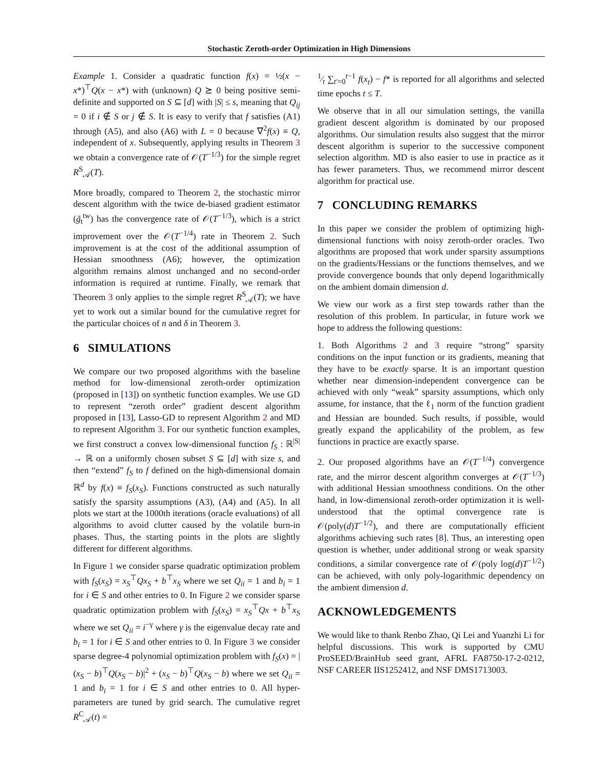Stochastic Zeroth-order Optimization in High Dimensions
Example 1. Consider a quadratic function f(x) = ½(x − x*)<sup>⊤</sup>Q(x − x*) with (unknown) Q ⪰ 0 being positive semi-definite and supported on S ⊆ [d] with |S| ≤ s, meaning that Q<sub>ij</sub> = 0 if i ∉ S or j ∉ S. It is easy to verify that f satisfies (A1) through (A5), and also (A6) with L = 0 because ∇<sup>2</sup>f(x) ≡ Q, independent of x. Subsequently, applying results in Theorem 3 we obtain a convergence rate of 𝒪(T<sup>−1/3</sup>) for the simple regret R<sup>S</sup><sub>𝒜</sub>(T).
More broadly, compared to Theorem 2, the stochastic mirror descent algorithm with the twice de-biased gradient estimator (g̃<sub>t</sub><sup>tw</sup>) has the convergence rate of 𝒪(T<sup>−1/3</sup>), which is a strict improvement over the 𝒪(T<sup>−1/4</sup>) rate in Theorem 2. Such improvement is at the cost of the additional assumption of Hessian smoothness (A6); however, the optimization algorithm remains almost unchanged and no second-order information is required at runtime. Finally, we remark that Theorem 3 only applies to the simple regret R<sup>S</sup><sub>𝒜</sub>(T); we have yet to work out a similar bound for the cumulative regret for the particular choices of n and δ in Theorem 3.
6 SIMULATIONS
We compare our two proposed algorithms with the baseline method for low-dimensional zeroth-order optimization (proposed in [13]) on synthetic function examples. We use GD to represent “zeroth order” gradient descent algorithm proposed in [13], Lasso-GD to represent Algorithm 2 and MD to represent Algorithm 3. For our synthetic function examples, we first construct a convex low-dimensional function f<sub>S</sub> : ℝ<sup>|S|</sup> → ℝ on a uniformly chosen subset S ⊆ [d] with size s, and then “extend” f<sub>S</sub> to f defined on the high-dimensional domain ℝ<sup>d</sup> by f(x) ≡ f<sub>S</sub>(x<sub>S</sub>). Functions constructed as such naturally satisfy the sparsity assumptions (A3), (A4) and (A5). In all plots we start at the 1000th iterations (oracle evaluations) of all algorithms to avoid clutter caused by the volatile burn-in phases. Thus, the starting points in the plots are slightly different for different algorithms.
In Figure 1 we consider sparse quadratic optimization problem with f<sub>S</sub>(x<sub>S</sub>) = x<sub>S</sub><sup>⊤</sup>Qx<sub>S</sub> + b<sup>⊤</sup>x<sub>S</sub> where we set Q<sub>ii</sub> = 1 and b<sub>i</sub> = 1 for i ∈ S and other entries to 0. In Figure 2 we consider sparse quadratic optimization problem with f<sub>S</sub>(x<sub>S</sub>) = x<sub>S</sub><sup>⊤</sup>Qx + b<sup>⊤</sup>x<sub>S</sub> where we set Q<sub>ii</sub> = i<sup>−γ</sup> where γ is the eigenvalue decay rate and b<sub>i</sub> = 1 for i ∈ S and other entries to 0. In Figure 3 we consider sparse degree-4 polynomial optimization problem with f<sub>S</sub>(x) = |(x<sub>S</sub> − b)<sup>⊤</sup>Q(x<sub>S</sub> − b)|<sup>2</sup> + (x<sub>S</sub> − b)<sup>⊤</sup>Q(x<sub>S</sub> − b) where we set Q<sub>ii</sub> = 1 and b<sub>i</sub> = 1 for i ∈ S and other entries to 0. All hyper-parameters are tuned by grid search. The cumulative regret R<sup>C</sup><sub>𝒜</sub>(t) =
1⁄t ∑<sub>t′=0</sub><sup>t−1</sup> f(x<sub>t</sub>) − f* is reported for all algorithms and selected time epochs t ≤ T.
We observe that in all our simulation settings, the vanilla gradient descent algorithm is dominated by our proposed algorithms. Our simulation results also suggest that the mirror descent algorithm is superior to the successive component selection algorithm. MD is also easier to use in practice as it has fewer parameters. Thus, we recommend mirror descent algorithm for practical use.
7 CONCLUDING REMARKS
In this paper we consider the problem of optimizing high-dimensional functions with noisy zeroth-order oracles. Two algorithms are proposed that work under sparsity assumptions on the gradients/Hessians or the functions themselves, and we provide convergence bounds that only depend logarithmically on the ambient domain dimension d.
We view our work as a first step towards rather than the resolution of this problem. In particular, in future work we hope to address the following questions:
1. Both Algorithms 2 and 3 require “strong” sparsity conditions on the input function or its gradients, meaning that they have to be exactly sparse. It is an important question whether near dimension-independent convergence can be achieved with only “weak” sparsity assumptions, which only assume, for instance, that the ℓ<sub>1</sub> norm of the function gradient and Hessian are bounded. Such results, if possible, would greatly expand the applicability of the problem, as few functions in practice are exactly sparse.
2. Our proposed algorithms have an 𝒪(T<sup>−1/4</sup>) convergence rate, and the mirror descent algorithm converges at 𝒪(T<sup>−1/3</sup>) with additional Hessian smoothness conditions. On the other hand, in low-dimensional zeroth-order optimization it is well-understood that the optimal convergence rate is 𝒪(poly(d)T<sup>−1/2</sup>), and there are computationally efficient algorithms achieving such rates [8]. Thus, an interesting open question is whether, under additional strong or weak sparsity conditions, a similar convergence rate of 𝒪(poly log(d)T<sup>−1/2</sup>) can be achieved, with only poly-logarithmic dependency on the ambient dimension d.
ACKNOWLEDGEMENTS
We would like to thank Renbo Zhao, Qi Lei and Yuanzhi Li for helpful discussions. This work is supported by CMU ProSEED/BrainHub seed grant, AFRL FA8750-17-2-0212, NSF CAREER IIS1252412, and NSF DMS1713003.